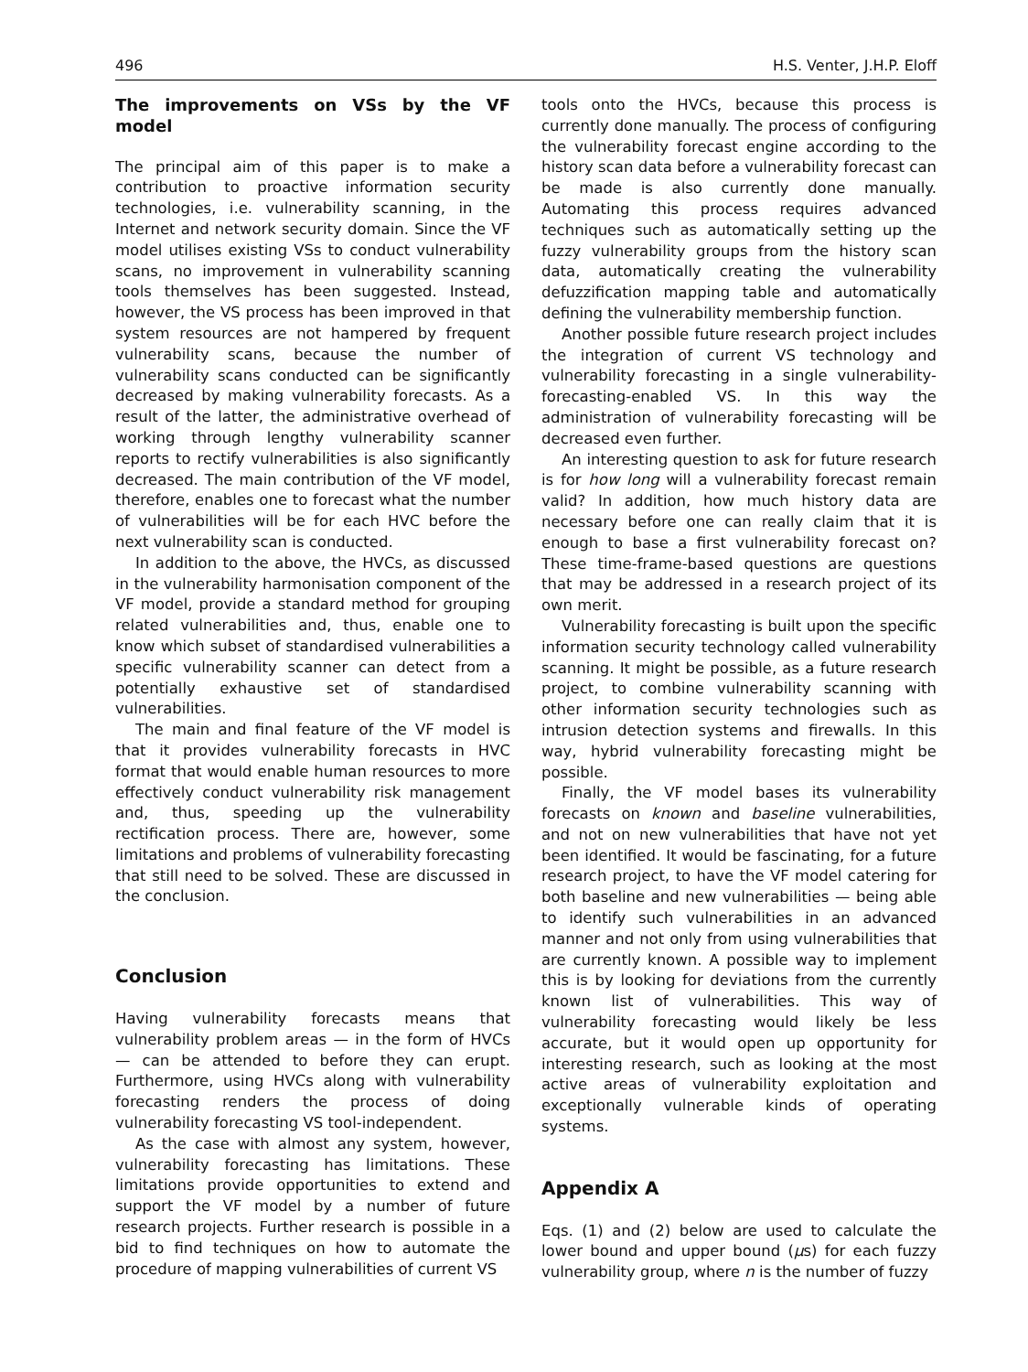496 H.S. Venter, J.H.P. Eloff
The improvements on VSs by the VF model
The principal aim of this paper is to make a contribution to proactive information security technologies, i.e. vulnerability scanning, in the Internet and network security domain. Since the VF model utilises existing VSs to conduct vulnerability scans, no improvement in vulnerability scanning tools themselves has been suggested. Instead, however, the VS process has been improved in that system resources are not hampered by frequent vulnerability scans, because the number of vulnerability scans conducted can be significantly decreased by making vulnerability forecasts. As a result of the latter, the administrative overhead of working through lengthy vulnerability scanner reports to rectify vulnerabilities is also significantly decreased. The main contribution of the VF model, therefore, enables one to forecast what the number of vulnerabilities will be for each HVC before the next vulnerability scan is conducted.
In addition to the above, the HVCs, as discussed in the vulnerability harmonisation component of the VF model, provide a standard method for grouping related vulnerabilities and, thus, enable one to know which subset of standardised vulnerabilities a specific vulnerability scanner can detect from a potentially exhaustive set of standardised vulnerabilities.
The main and final feature of the VF model is that it provides vulnerability forecasts in HVC format that would enable human resources to more effectively conduct vulnerability risk management and, thus, speeding up the vulnerability rectification process. There are, however, some limitations and problems of vulnerability forecasting that still need to be solved. These are discussed in the conclusion.
Conclusion
Having vulnerability forecasts means that vulnerability problem areas — in the form of HVCs — can be attended to before they can erupt. Furthermore, using HVCs along with vulnerability forecasting renders the process of doing vulnerability forecasting VS tool-independent.
As the case with almost any system, however, vulnerability forecasting has limitations. These limitations provide opportunities to extend and support the VF model by a number of future research projects. Further research is possible in a bid to find techniques on how to automate the procedure of mapping vulnerabilities of current VS
tools onto the HVCs, because this process is currently done manually. The process of configuring the vulnerability forecast engine according to the history scan data before a vulnerability forecast can be made is also currently done manually. Automating this process requires advanced techniques such as automatically setting up the fuzzy vulnerability groups from the history scan data, automatically creating the vulnerability defuzzification mapping table and automatically defining the vulnerability membership function.
Another possible future research project includes the integration of current VS technology and vulnerability forecasting in a single vulnerability-forecasting-enabled VS. In this way the administration of vulnerability forecasting will be decreased even further.
An interesting question to ask for future research is for how long will a vulnerability forecast remain valid? In addition, how much history data are necessary before one can really claim that it is enough to base a first vulnerability forecast on? These time-frame-based questions are questions that may be addressed in a research project of its own merit.
Vulnerability forecasting is built upon the specific information security technology called vulnerability scanning. It might be possible, as a future research project, to combine vulnerability scanning with other information security technologies such as intrusion detection systems and firewalls. In this way, hybrid vulnerability forecasting might be possible.
Finally, the VF model bases its vulnerability forecasts on known and baseline vulnerabilities, and not on new vulnerabilities that have not yet been identified. It would be fascinating, for a future research project, to have the VF model catering for both baseline and new vulnerabilities — being able to identify such vulnerabilities in an advanced manner and not only from using vulnerabilities that are currently known. A possible way to implement this is by looking for deviations from the currently known list of vulnerabilities. This way of vulnerability forecasting would likely be less accurate, but it would open up opportunity for interesting research, such as looking at the most active areas of vulnerability exploitation and exceptionally vulnerable kinds of operating systems.
Appendix A
Eqs. (1) and (2) below are used to calculate the lower bound and upper bound (μs) for each fuzzy vulnerability group, where n is the number of fuzzy